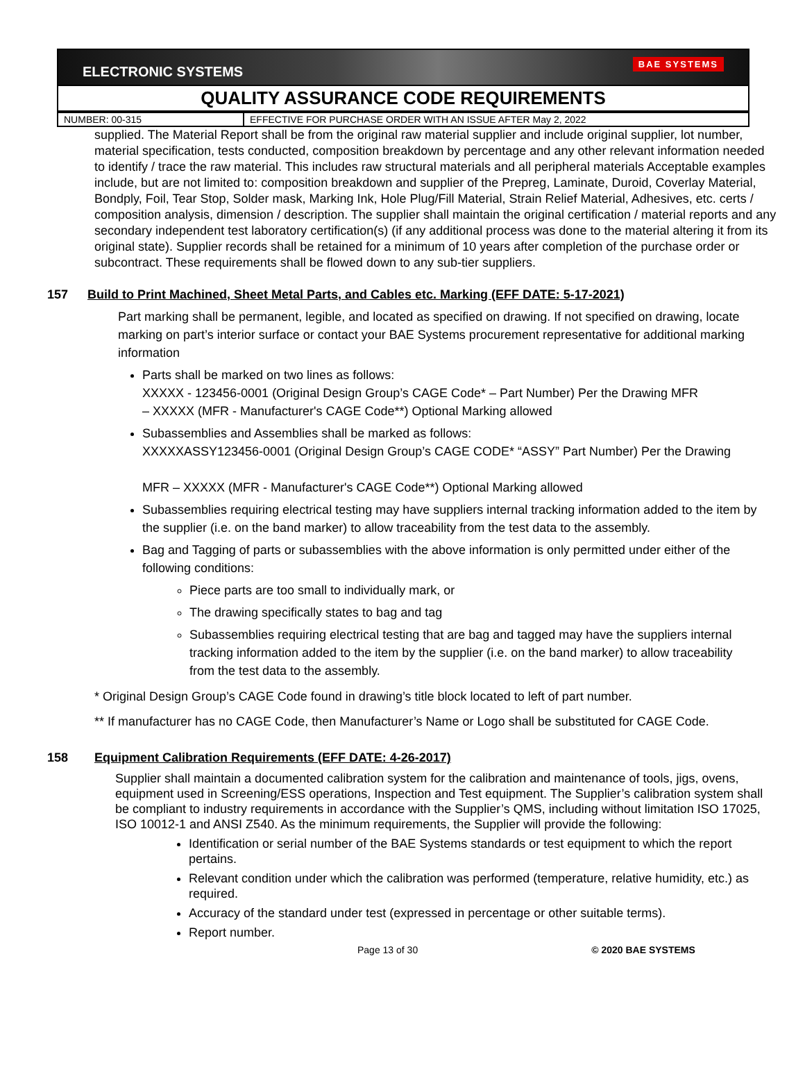ELECTRONIC SYSTEMS BAE SYSTEMS
QUALITY ASSURANCE CODE REQUIREMENTS
| NUMBER: 00-315 | EFFECTIVE FOR PURCHASE ORDER WITH AN ISSUE AFTER May 2, 2022 |
supplied. The Material Report shall be from the original raw material supplier and include original supplier, lot number, material specification, tests conducted, composition breakdown by percentage and any other relevant information needed to identify / trace the raw material. This includes raw structural materials and all peripheral materials Acceptable examples include, but are not limited to: composition breakdown and supplier of the Prepreg, Laminate, Duroid, Coverlay Material, Bondply, Foil, Tear Stop, Solder mask, Marking Ink, Hole Plug/Fill Material, Strain Relief Material, Adhesives, etc. certs / composition analysis, dimension / description. The supplier shall maintain the original certification / material reports and any secondary independent test laboratory certification(s) (if any additional process was done to the material altering it from its original state). Supplier records shall be retained for a minimum of 10 years after completion of the purchase order or subcontract. These requirements shall be flowed down to any sub-tier suppliers.
157 Build to Print Machined, Sheet Metal Parts, and Cables etc. Marking (EFF DATE: 5-17-2021)
Part marking shall be permanent, legible, and located as specified on drawing. If not specified on drawing, locate marking on part’s interior surface or contact your BAE Systems procurement representative for additional marking information
Parts shall be marked on two lines as follows:
XXXXX - 123456-0001 (Original Design Group’s CAGE Code* – Part Number) Per the Drawing MFR
– XXXXX (MFR - Manufacturer's CAGE Code**) Optional Marking allowed
Subassemblies and Assemblies shall be marked as follows:
XXXXXASSY123456-0001 (Original Design Group’s CAGE CODE* “ASSY” Part Number) Per the Drawing
MFR – XXXXX (MFR - Manufacturer's CAGE Code**) Optional Marking allowed
Subassemblies requiring electrical testing may have suppliers internal tracking information added to the item by the supplier (i.e. on the band marker) to allow traceability from the test data to the assembly.
Bag and Tagging of parts or subassemblies with the above information is only permitted under either of the following conditions:
Piece parts are too small to individually mark, or
The drawing specifically states to bag and tag
Subassemblies requiring electrical testing that are bag and tagged may have the suppliers internal tracking information added to the item by the supplier (i.e. on the band marker) to allow traceability from the test data to the assembly.
* Original Design Group’s CAGE Code found in drawing’s title block located to left of part number.
** If manufacturer has no CAGE Code, then Manufacturer’s Name or Logo shall be substituted for CAGE Code.
158 Equipment Calibration Requirements (EFF DATE: 4-26-2017)
Supplier shall maintain a documented calibration system for the calibration and maintenance of tools, jigs, ovens, equipment used in Screening/ESS operations, Inspection and Test equipment. The Supplier’s calibration system shall be compliant to industry requirements in accordance with the Supplier’s QMS, including without limitation ISO 17025, ISO 10012-1 and ANSI Z540. As the minimum requirements, the Supplier will provide the following:
Identification or serial number of the BAE Systems standards or test equipment to which the report pertains.
Relevant condition under which the calibration was performed (temperature, relative humidity, etc.) as required.
Accuracy of the standard under test (expressed in percentage or other suitable terms).
Report number.
Page 13 of 30 © 2020 BAE SYSTEMS